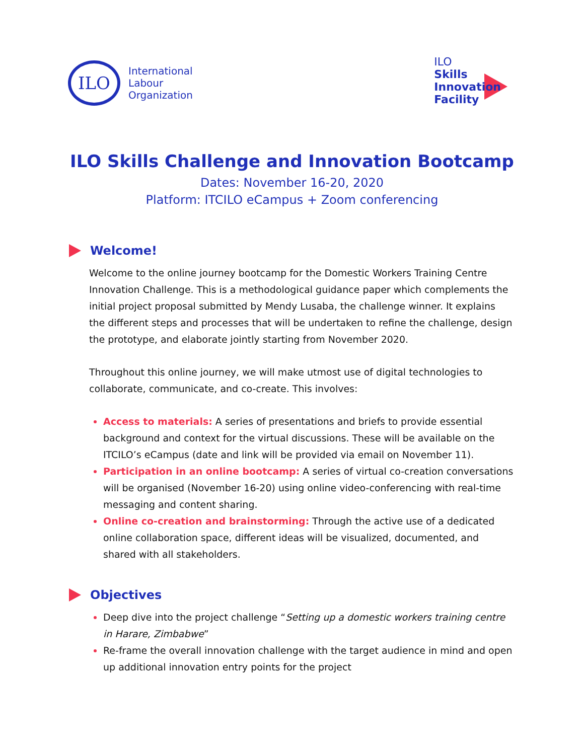ILO
International
Labour
Organization
ILO
Skills
Innovation
Facility
ILO Skills Challenge and Innovation Bootcamp
Dates: November 16-20, 2020
Platform: ITCILO eCampus + Zoom conferencing
Welcome!
Welcome to the online journey bootcamp for the Domestic Workers Training Centre Innovation Challenge. This is a methodological guidance paper which complements the initial project proposal submitted by Mendy Lusaba, the challenge winner. It explains the different steps and processes that will be undertaken to refine the challenge, design the prototype, and elaborate jointly starting from November 2020.
Throughout this online journey, we will make utmost use of digital technologies to collaborate, communicate, and co-create. This involves:
Access to materials: A series of presentations and briefs to provide essential background and context for the virtual discussions. These will be available on the ITCILO’s eCampus (date and link will be provided via email on November 11).
Participation in an online bootcamp: A series of virtual co-creation conversations will be organised (November 16-20) using online video-conferencing with real-time messaging and content sharing.
Online co-creation and brainstorming: Through the active use of a dedicated online collaboration space, different ideas will be visualized, documented, and shared with all stakeholders.
Objectives
Deep dive into the project challenge “Setting up a domestic workers training centre in Harare, Zimbabwe”
Re-frame the overall innovation challenge with the target audience in mind and open up additional innovation entry points for the project